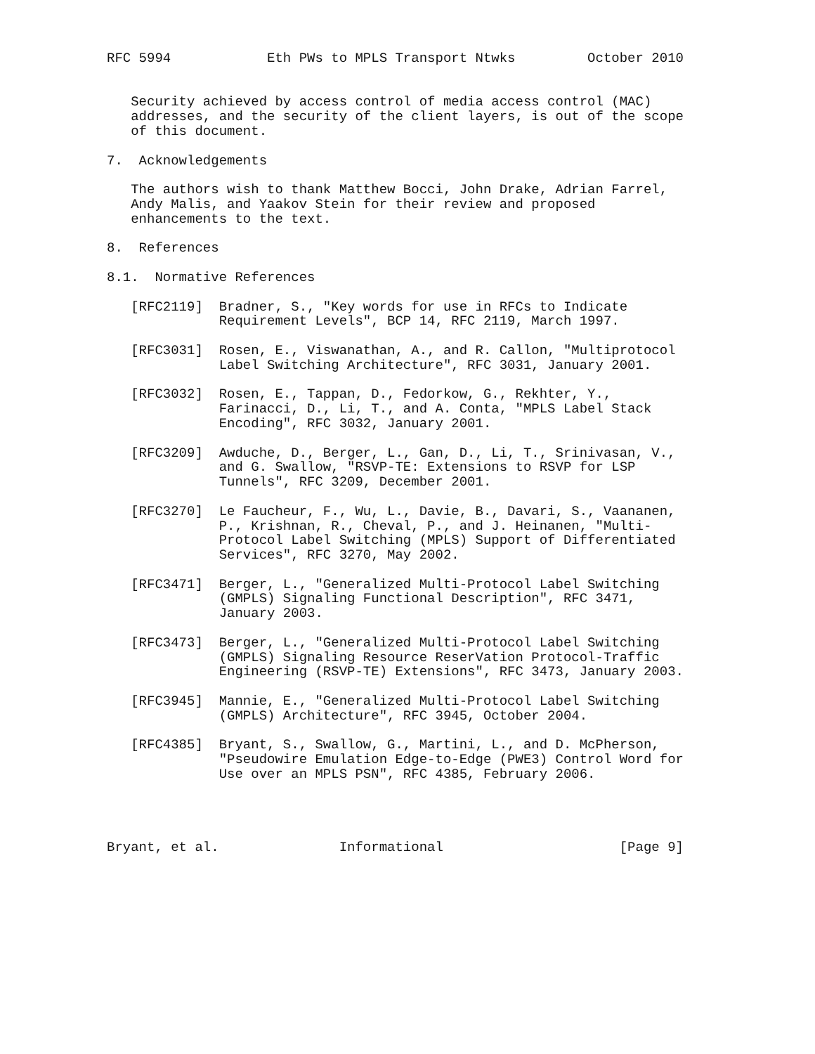RFC 5994            Eth PWs to MPLS Transport Ntwks         October 2010


   Security achieved by access control of media access control (MAC)
   addresses, and the security of the client layers, is out of the scope
   of this document.

7.  Acknowledgements

   The authors wish to thank Matthew Bocci, John Drake, Adrian Farrel,
   Andy Malis, and Yaakov Stein for their review and proposed
   enhancements to the text.

8.  References

8.1.  Normative References

   [RFC2119]  Bradner, S., "Key words for use in RFCs to Indicate
              Requirement Levels", BCP 14, RFC 2119, March 1997.

   [RFC3031]  Rosen, E., Viswanathan, A., and R. Callon, "Multiprotocol
              Label Switching Architecture", RFC 3031, January 2001.

   [RFC3032]  Rosen, E., Tappan, D., Fedorkow, G., Rekhter, Y.,
              Farinacci, D., Li, T., and A. Conta, "MPLS Label Stack
              Encoding", RFC 3032, January 2001.

   [RFC3209]  Awduche, D., Berger, L., Gan, D., Li, T., Srinivasan, V.,
              and G. Swallow, "RSVP-TE: Extensions to RSVP for LSP
              Tunnels", RFC 3209, December 2001.

   [RFC3270]  Le Faucheur, F., Wu, L., Davie, B., Davari, S., Vaananen,
              P., Krishnan, R., Cheval, P., and J. Heinanen, "Multi-
              Protocol Label Switching (MPLS) Support of Differentiated
              Services", RFC 3270, May 2002.

   [RFC3471]  Berger, L., "Generalized Multi-Protocol Label Switching
              (GMPLS) Signaling Functional Description", RFC 3471,
              January 2003.

   [RFC3473]  Berger, L., "Generalized Multi-Protocol Label Switching
              (GMPLS) Signaling Resource ReserVation Protocol-Traffic
              Engineering (RSVP-TE) Extensions", RFC 3473, January 2003.

   [RFC3945]  Mannie, E., "Generalized Multi-Protocol Label Switching
              (GMPLS) Architecture", RFC 3945, October 2004.

   [RFC4385]  Bryant, S., Swallow, G., Martini, L., and D. McPherson,
              "Pseudowire Emulation Edge-to-Edge (PWE3) Control Word for
              Use over an MPLS PSN", RFC 4385, February 2006.




Bryant, et al.               Informational                      [Page 9]